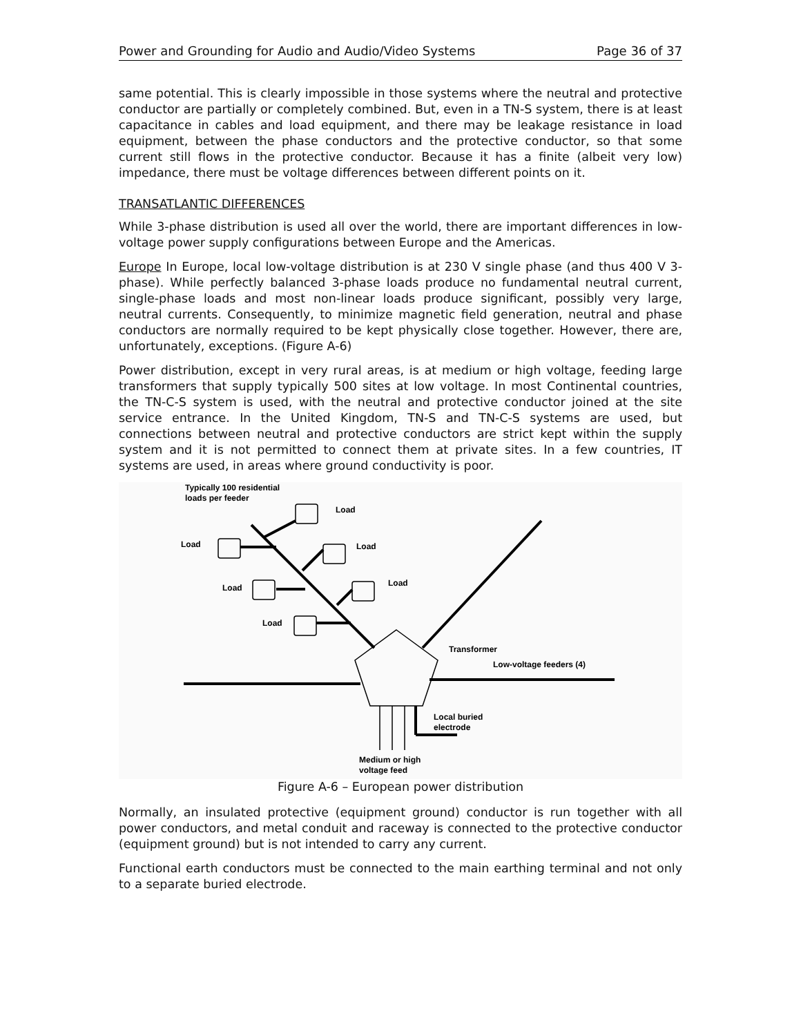Power and Grounding for Audio and Audio/Video Systems Page 36 of 37
same potential. This is clearly impossible in those systems where the neutral and protective conductor are partially or completely combined. But, even in a TN-S system, there is at least capacitance in cables and load equipment, and there may be leakage resistance in load equipment, between the phase conductors and the protective conductor, so that some current still flows in the protective conductor. Because it has a finite (albeit very low) impedance, there must be voltage differences between different points on it.
TRANSATLANTIC DIFFERENCES
While 3-phase distribution is used all over the world, there are important differences in low-voltage power supply configurations between Europe and the Americas.
Europe In Europe, local low-voltage distribution is at 230 V single phase (and thus 400 V 3-phase). While perfectly balanced 3-phase loads produce no fundamental neutral current, single-phase loads and most non-linear loads produce significant, possibly very large, neutral currents. Consequently, to minimize magnetic field generation, neutral and phase conductors are normally required to be kept physically close together. However, there are, unfortunately, exceptions. (Figure A-6)
Power distribution, except in very rural areas, is at medium or high voltage, feeding large transformers that supply typically 500 sites at low voltage. In most Continental countries, the TN-C-S system is used, with the neutral and protective conductor joined at the site service entrance. In the United Kingdom, TN-S and TN-C-S systems are used, but connections between neutral and protective conductors are strict kept within the supply system and it is not permitted to connect them at private sites. In a few countries, IT systems are used, in areas where ground conductivity is poor.
Typically 100 residential
loads per feeder
Load
Load
Load
Load
Load
Load
Transformer
Low-voltage feeders (4)
Local buried
electrode
Medium or high
voltage feed
Figure A-6 – European power distribution
Normally, an insulated protective (equipment ground) conductor is run together with all power conductors, and metal conduit and raceway is connected to the protective conductor (equipment ground) but is not intended to carry any current.
Functional earth conductors must be connected to the main earthing terminal and not only to a separate buried electrode.